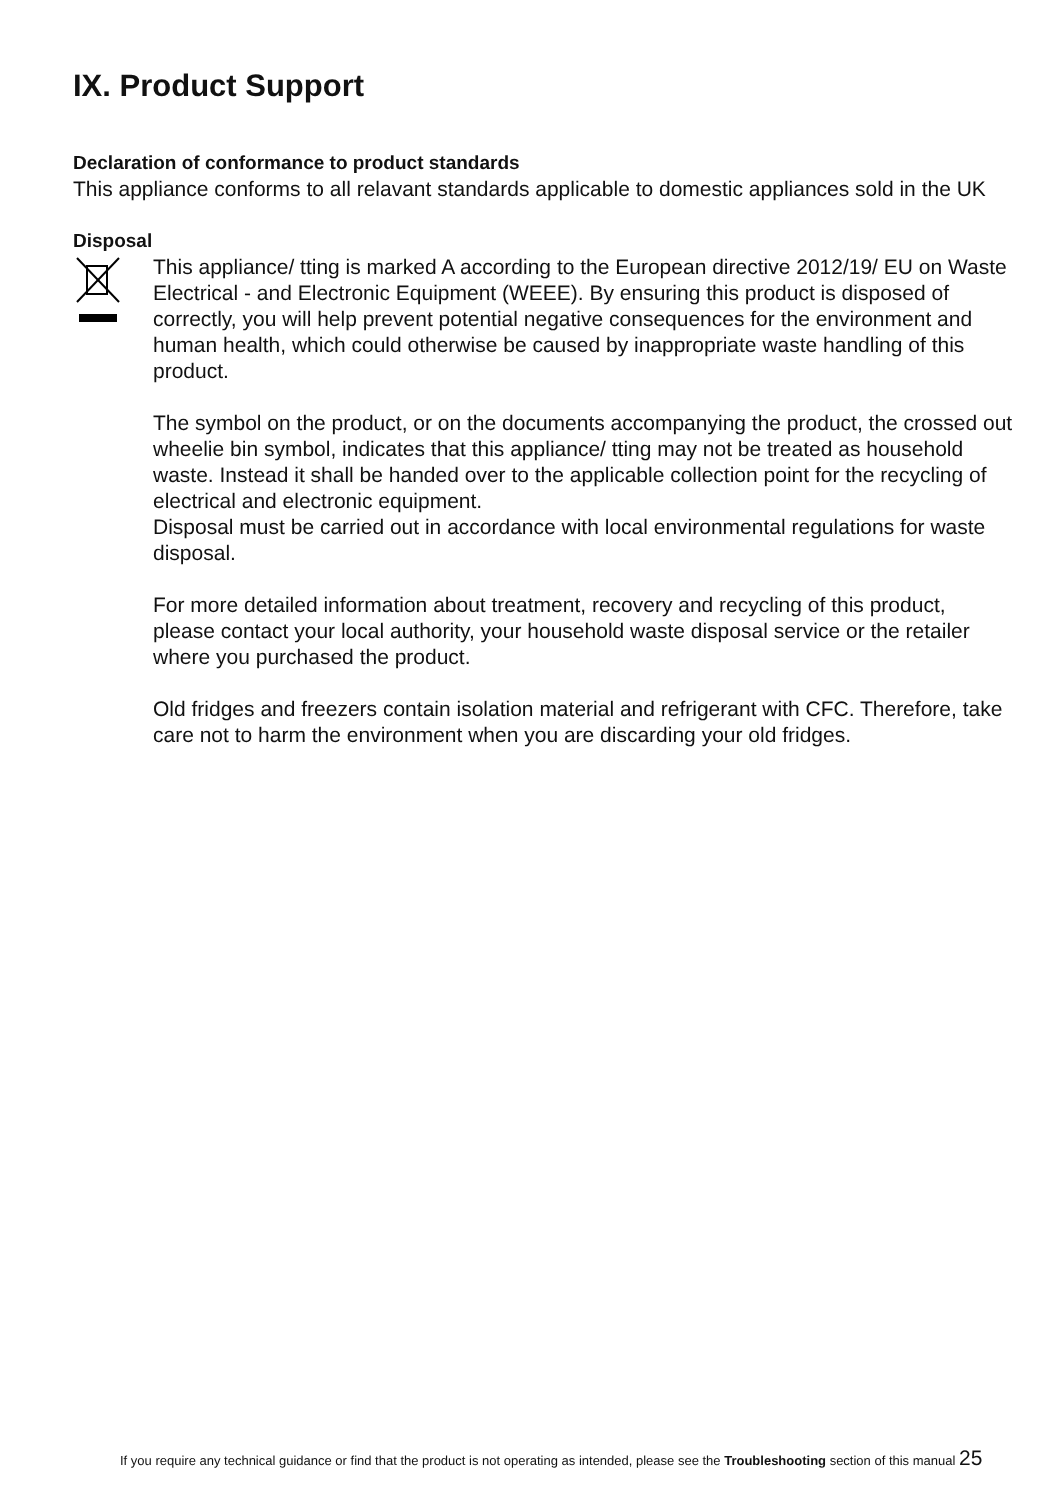IX. Product Support
Declaration of conformance to product standards
This appliance conforms to all relavant standards applicable to domestic appliances sold in the UK
Disposal
This appliance/ tting is marked A according to the European directive 2012/19/ EU on Waste Electrical - and Electronic Equipment (WEEE). By ensuring this product is disposed of correctly, you will help prevent potential negative consequences for the environment and human health, which could otherwise be caused by inappropriate waste handling of this product.
The symbol on the product, or on the documents accompanying the product, the crossed out wheelie bin symbol, indicates that this appliance/ tting may not be treated as household waste. Instead it shall be handed over to the applicable collection point for the recycling of electrical and electronic equipment.
Disposal must be carried out in accordance with local environmental regulations for waste disposal.
For more detailed information about treatment, recovery and recycling of this product, please contact your local authority, your household waste disposal service or the retailer where you purchased the product.
Old fridges and freezers contain isolation material and refrigerant with CFC. Therefore, take care not to harm the environment when you are discarding your old fridges.
If you require any technical guidance or find that the product is not operating as intended, please see the Troubleshooting section of this manual 25